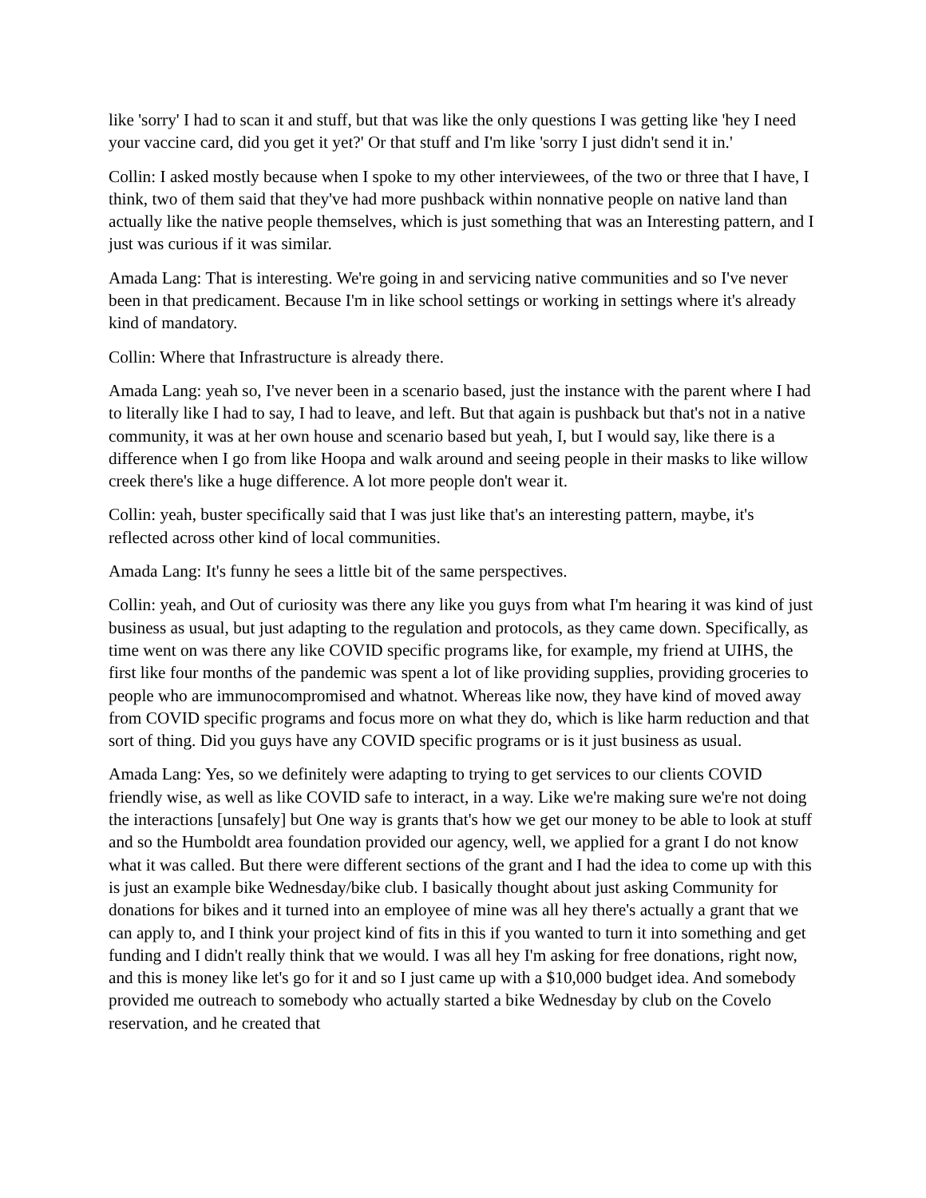like 'sorry' I had to scan it and stuff, but that was like the only questions I was getting like 'hey I need your vaccine card, did you get it yet?' Or that stuff and I'm like 'sorry I just didn't send it in.'
Collin: I asked mostly because when I spoke to my other interviewees, of the two or three that I have, I think, two of them said that they've had more pushback within nonnative people on native land than actually like the native people themselves, which is just something that was an Interesting pattern, and I just was curious if it was similar.
Amada Lang: That is interesting. We're going in and servicing native communities and so I've never been in that predicament. Because I'm in like school settings or working in settings where it's already kind of mandatory.
Collin: Where that Infrastructure is already there.
Amada Lang: yeah so, I've never been in a scenario based, just the instance with the parent where I had to literally like I had to say, I had to leave, and left. But that again is pushback but that's not in a native community, it was at her own house and scenario based but yeah, I, but I would say, like there is a difference when I go from like Hoopa and walk around and seeing people in their masks to like willow creek there's like a huge difference. A lot more people don't wear it.
Collin: yeah, buster specifically said that I was just like that's an interesting pattern, maybe, it's reflected across other kind of local communities.
Amada Lang: It's funny he sees a little bit of the same perspectives.
Collin: yeah, and Out of curiosity was there any like you guys from what I'm hearing it was kind of just business as usual, but just adapting to the regulation and protocols, as they came down. Specifically, as time went on was there any like COVID specific programs like, for example, my friend at UIHS, the first like four months of the pandemic was spent a lot of like providing supplies, providing groceries to people who are immunocompromised and whatnot. Whereas like now, they have kind of moved away from COVID specific programs and focus more on what they do, which is like harm reduction and that sort of thing. Did you guys have any COVID specific programs or is it just business as usual.
Amada Lang: Yes, so we definitely were adapting to trying to get services to our clients COVID friendly wise, as well as like COVID safe to interact, in a way. Like we're making sure we're not doing the interactions [unsafely] but One way is grants that's how we get our money to be able to look at stuff and so the Humboldt area foundation provided our agency, well, we applied for a grant I do not know what it was called. But there were different sections of the grant and I had the idea to come up with this is just an example bike Wednesday/bike club. I basically thought about just asking Community for donations for bikes and it turned into an employee of mine was all hey there's actually a grant that we can apply to, and I think your project kind of fits in this if you wanted to turn it into something and get funding and I didn't really think that we would. I was all hey I'm asking for free donations, right now, and this is money like let's go for it and so I just came up with a $10,000 budget idea. And somebody provided me outreach to somebody who actually started a bike Wednesday by club on the Covelo reservation, and he created that